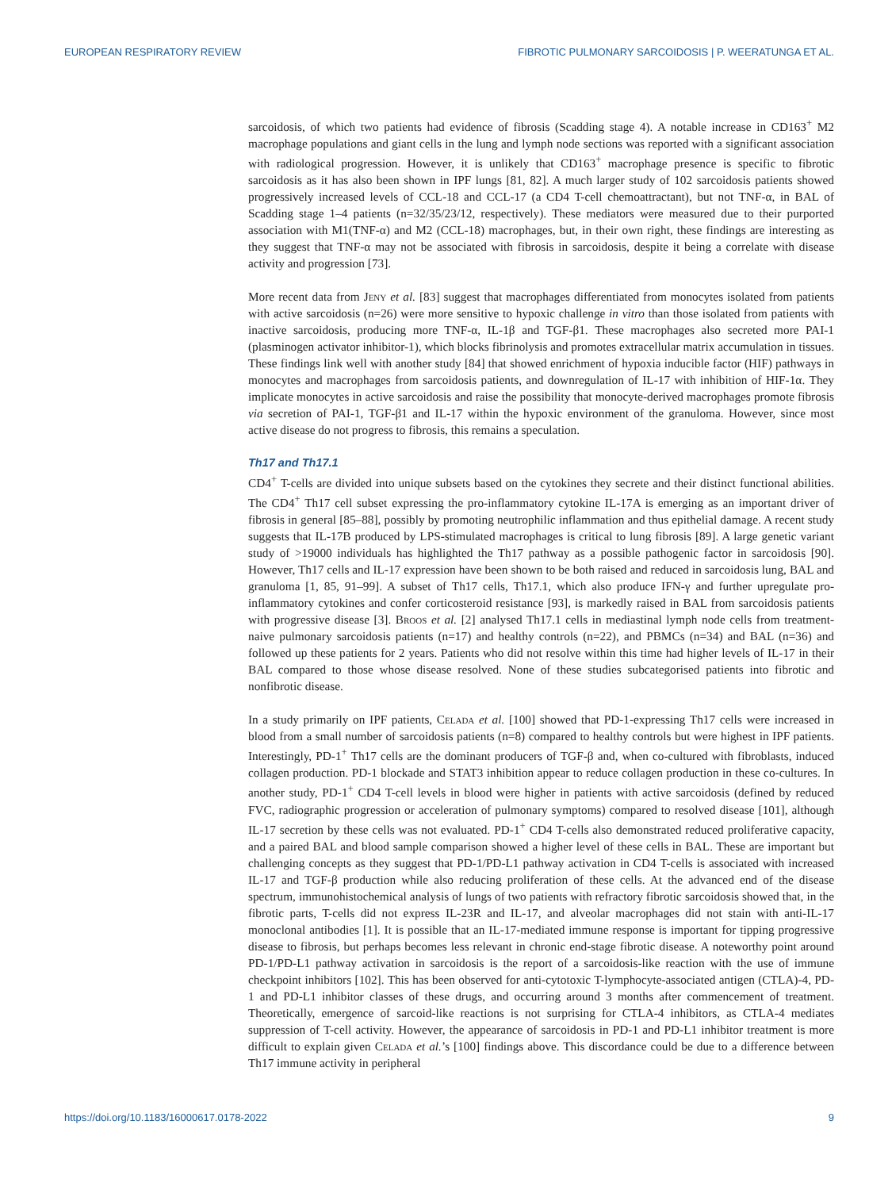EUROPEAN RESPIRATORY REVIEW FIBROTIC PULMONARY SARCOIDOSIS | P. WEERATUNGA ET AL.
sarcoidosis, of which two patients had evidence of fibrosis (Scadding stage 4). A notable increase in CD163<sup>+</sup> M2 macrophage populations and giant cells in the lung and lymph node sections was reported with a significant association with radiological progression. However, it is unlikely that CD163<sup>+</sup> macrophage presence is specific to fibrotic sarcoidosis as it has also been shown in IPF lungs [81, 82]. A much larger study of 102 sarcoidosis patients showed progressively increased levels of CCL-18 and CCL-17 (a CD4 T-cell chemoattractant), but not TNF-α, in BAL of Scadding stage 1–4 patients (n=32/35/23/12, respectively). These mediators were measured due to their purported association with M1(TNF-α) and M2 (CCL-18) macrophages, but, in their own right, these findings are interesting as they suggest that TNF-α may not be associated with fibrosis in sarcoidosis, despite it being a correlate with disease activity and progression [73].
More recent data from Jeny et al. [83] suggest that macrophages differentiated from monocytes isolated from patients with active sarcoidosis (n=26) were more sensitive to hypoxic challenge in vitro than those isolated from patients with inactive sarcoidosis, producing more TNF-α, IL-1β and TGF-β1. These macrophages also secreted more PAI-1 (plasminogen activator inhibitor-1), which blocks fibrinolysis and promotes extracellular matrix accumulation in tissues. These findings link well with another study [84] that showed enrichment of hypoxia inducible factor (HIF) pathways in monocytes and macrophages from sarcoidosis patients, and downregulation of IL-17 with inhibition of HIF-1α. They implicate monocytes in active sarcoidosis and raise the possibility that monocyte-derived macrophages promote fibrosis via secretion of PAI-1, TGF-β1 and IL-17 within the hypoxic environment of the granuloma. However, since most active disease do not progress to fibrosis, this remains a speculation.
Th17 and Th17.1
CD4<sup>+</sup> T-cells are divided into unique subsets based on the cytokines they secrete and their distinct functional abilities. The CD4<sup>+</sup> Th17 cell subset expressing the pro-inflammatory cytokine IL-17A is emerging as an important driver of fibrosis in general [85–88], possibly by promoting neutrophilic inflammation and thus epithelial damage. A recent study suggests that IL-17B produced by LPS-stimulated macrophages is critical to lung fibrosis [89]. A large genetic variant study of >19000 individuals has highlighted the Th17 pathway as a possible pathogenic factor in sarcoidosis [90]. However, Th17 cells and IL-17 expression have been shown to be both raised and reduced in sarcoidosis lung, BAL and granuloma [1, 85, 91–99]. A subset of Th17 cells, Th17.1, which also produce IFN-γ and further upregulate pro-inflammatory cytokines and confer corticosteroid resistance [93], is markedly raised in BAL from sarcoidosis patients with progressive disease [3]. Broos et al. [2] analysed Th17.1 cells in mediastinal lymph node cells from treatment-naive pulmonary sarcoidosis patients (n=17) and healthy controls (n=22), and PBMCs (n=34) and BAL (n=36) and followed up these patients for 2 years. Patients who did not resolve within this time had higher levels of IL-17 in their BAL compared to those whose disease resolved. None of these studies subcategorised patients into fibrotic and nonfibrotic disease.
In a study primarily on IPF patients, Celada et al. [100] showed that PD-1-expressing Th17 cells were increased in blood from a small number of sarcoidosis patients (n=8) compared to healthy controls but were highest in IPF patients. Interestingly, PD-1<sup>+</sup> Th17 cells are the dominant producers of TGF-β and, when co-cultured with fibroblasts, induced collagen production. PD-1 blockade and STAT3 inhibition appear to reduce collagen production in these co-cultures. In another study, PD-1<sup>+</sup> CD4 T-cell levels in blood were higher in patients with active sarcoidosis (defined by reduced FVC, radiographic progression or acceleration of pulmonary symptoms) compared to resolved disease [101], although IL-17 secretion by these cells was not evaluated. PD-1<sup>+</sup> CD4 T-cells also demonstrated reduced proliferative capacity, and a paired BAL and blood sample comparison showed a higher level of these cells in BAL. These are important but challenging concepts as they suggest that PD-1/PD-L1 pathway activation in CD4 T-cells is associated with increased IL-17 and TGF-β production while also reducing proliferation of these cells. At the advanced end of the disease spectrum, immunohistochemical analysis of lungs of two patients with refractory fibrotic sarcoidosis showed that, in the fibrotic parts, T-cells did not express IL-23R and IL-17, and alveolar macrophages did not stain with anti-IL-17 monoclonal antibodies [1]. It is possible that an IL-17-mediated immune response is important for tipping progressive disease to fibrosis, but perhaps becomes less relevant in chronic end-stage fibrotic disease. A noteworthy point around PD-1/PD-L1 pathway activation in sarcoidosis is the report of a sarcoidosis-like reaction with the use of immune checkpoint inhibitors [102]. This has been observed for anti-cytotoxic T-lymphocyte-associated antigen (CTLA)-4, PD-1 and PD-L1 inhibitor classes of these drugs, and occurring around 3 months after commencement of treatment. Theoretically, emergence of sarcoid-like reactions is not surprising for CTLA-4 inhibitors, as CTLA-4 mediates suppression of T-cell activity. However, the appearance of sarcoidosis in PD-1 and PD-L1 inhibitor treatment is more difficult to explain given Celada et al.’s [100] findings above. This discordance could be due to a difference between Th17 immune activity in peripheral
https://doi.org/10.1183/16000617.0178-2022 9